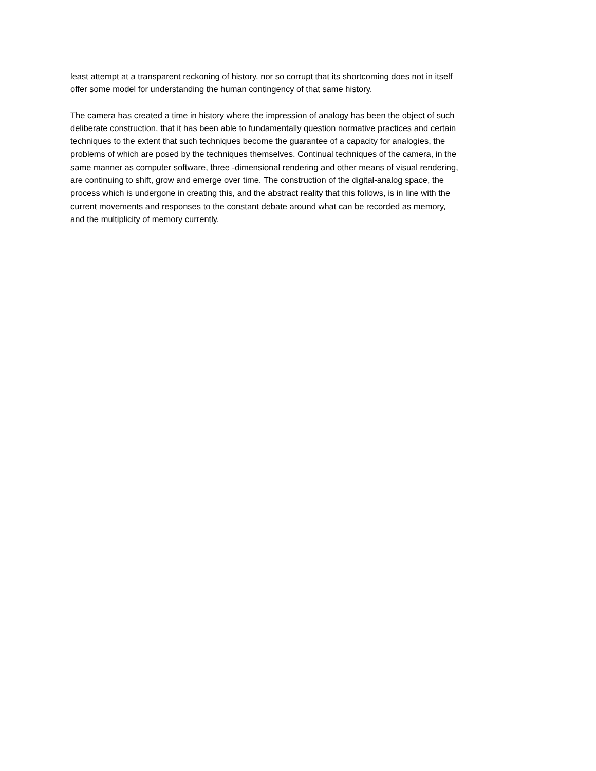least attempt at a transparent reckoning of history, nor so corrupt that its shortcoming does not in itself offer some model for understanding the human contingency of that same history.
The camera has created a time in history where the impression of analogy has been the object of such deliberate construction, that it has been able to fundamentally question normative practices and certain techniques to the extent that such techniques become the guarantee of a capacity for analogies, the problems of which are posed by the techniques themselves. Continual techniques of the camera, in the same manner as computer software, three -dimensional rendering and other means of visual rendering, are continuing to shift, grow and emerge over time. The construction of the digital-analog space, the process which is undergone in creating this, and the abstract reality that this follows, is in line with the current movements and responses to the constant debate around what can be recorded as memory, and the multiplicity of memory currently.